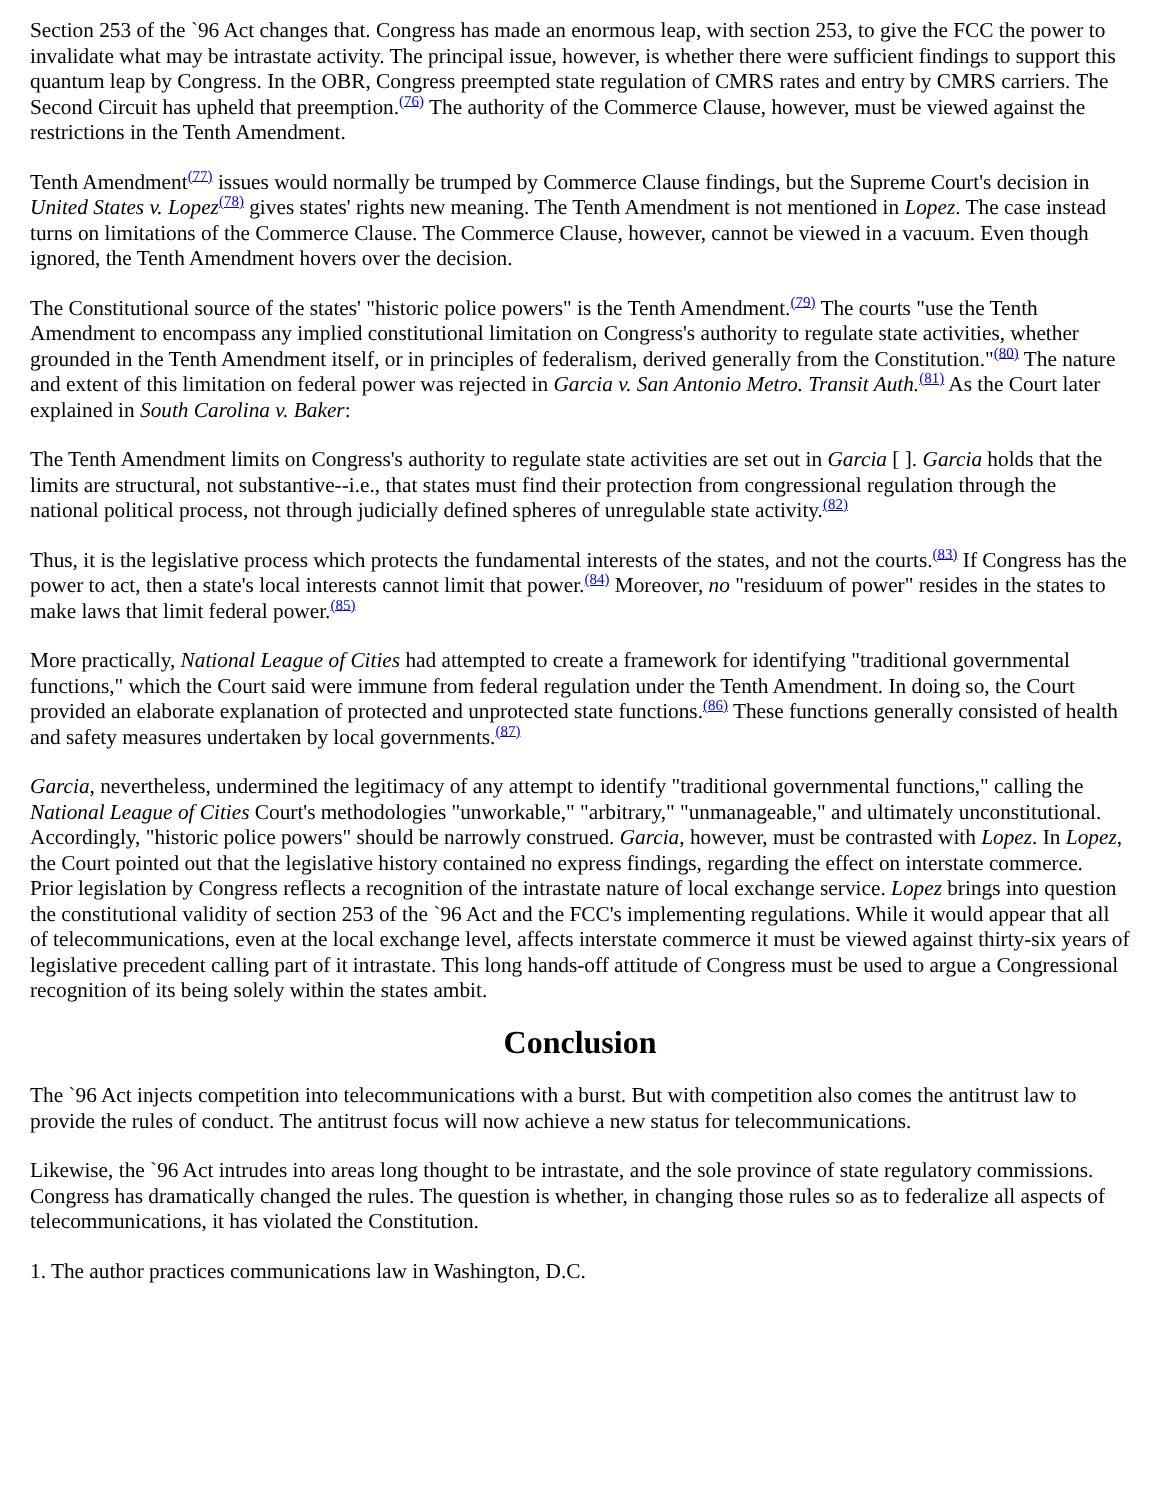Section 253 of the `96 Act changes that. Congress has made an enormous leap, with section 253, to give the FCC the power to invalidate what may be intrastate activity. The principal issue, however, is whether there were sufficient findings to support this quantum leap by Congress. In the OBR, Congress preempted state regulation of CMRS rates and entry by CMRS carriers. The Second Circuit has upheld that preemption.<sup>(76)</sup> The authority of the Commerce Clause, however, must be viewed against the restrictions in the Tenth Amendment.
Tenth Amendment<sup>(77)</sup> issues would normally be trumped by Commerce Clause findings, but the Supreme Court's decision in United States v. Lopez<sup>(78)</sup> gives states' rights new meaning. The Tenth Amendment is not mentioned in Lopez. The case instead turns on limitations of the Commerce Clause. The Commerce Clause, however, cannot be viewed in a vacuum. Even though ignored, the Tenth Amendment hovers over the decision.
The Constitutional source of the states' "historic police powers" is the Tenth Amendment.<sup>(79)</sup> The courts "use the Tenth Amendment to encompass any implied constitutional limitation on Congress's authority to regulate state activities, whether grounded in the Tenth Amendment itself, or in principles of federalism, derived generally from the Constitution."<sup>(80)</sup> The nature and extent of this limitation on federal power was rejected in Garcia v. San Antonio Metro. Transit Auth.<sup>(81)</sup> As the Court later explained in South Carolina v. Baker:
The Tenth Amendment limits on Congress's authority to regulate state activities are set out in Garcia [ ]. Garcia holds that the limits are structural, not substantive--i.e., that states must find their protection from congressional regulation through the national political process, not through judicially defined spheres of unregulable state activity.<sup>(82)</sup>
Thus, it is the legislative process which protects the fundamental interests of the states, and not the courts.<sup>(83)</sup> If Congress has the power to act, then a state's local interests cannot limit that power.<sup>(84)</sup> Moreover, no "residuum of power" resides in the states to make laws that limit federal power.<sup>(85)</sup>
More practically, National League of Cities had attempted to create a framework for identifying "traditional governmental functions," which the Court said were immune from federal regulation under the Tenth Amendment. In doing so, the Court provided an elaborate explanation of protected and unprotected state functions.<sup>(86)</sup> These functions generally consisted of health and safety measures undertaken by local governments.<sup>(87)</sup>
Garcia, nevertheless, undermined the legitimacy of any attempt to identify "traditional governmental functions," calling the National League of Cities Court's methodologies "unworkable," "arbitrary," "unmanageable," and ultimately unconstitutional. Accordingly, "historic police powers" should be narrowly construed. Garcia, however, must be contrasted with Lopez. In Lopez, the Court pointed out that the legislative history contained no express findings, regarding the effect on interstate commerce. Prior legislation by Congress reflects a recognition of the intrastate nature of local exchange service. Lopez brings into question the constitutional validity of section 253 of the `96 Act and the FCC's implementing regulations. While it would appear that all of telecommunications, even at the local exchange level, affects interstate commerce it must be viewed against thirty-six years of legislative precedent calling part of it intrastate. This long hands-off attitude of Congress must be used to argue a Congressional recognition of its being solely within the states ambit.
Conclusion
The `96 Act injects competition into telecommunications with a burst. But with competition also comes the antitrust law to provide the rules of conduct. The antitrust focus will now achieve a new status for telecommunications.
Likewise, the `96 Act intrudes into areas long thought to be intrastate, and the sole province of state regulatory commissions. Congress has dramatically changed the rules. The question is whether, in changing those rules so as to federalize all aspects of telecommunications, it has violated the Constitution.
1. The author practices communications law in Washington, D.C.